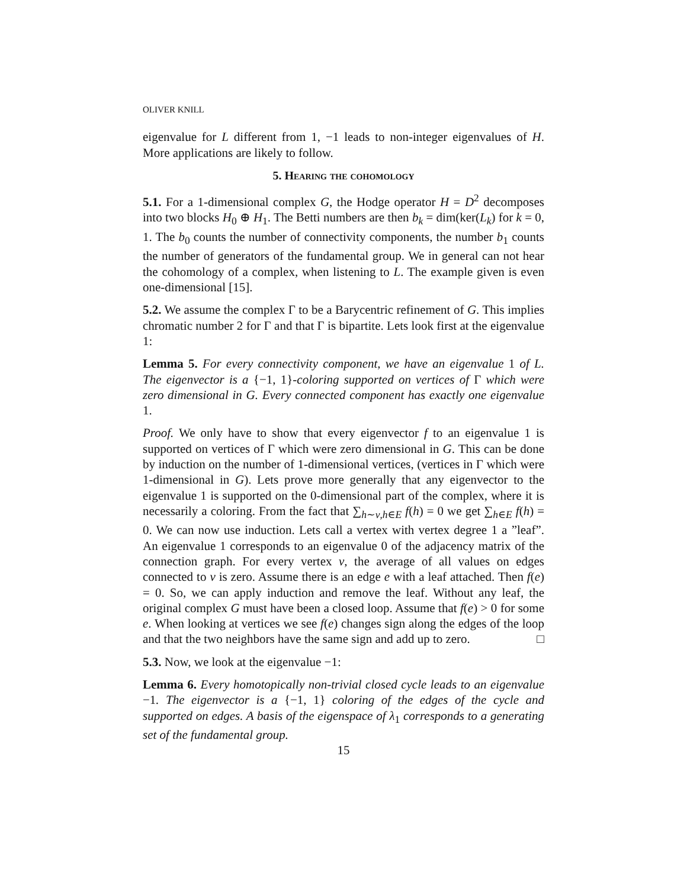OLIVER KNILL
eigenvalue for L different from 1, −1 leads to non-integer eigenvalues of H. More applications are likely to follow.
5. Hearing the cohomology
5.1. For a 1-dimensional complex G, the Hodge operator H = D<sup>2</sup> decomposes into two blocks H<sub>0</sub> ⊕ H<sub>1</sub>. The Betti numbers are then b<sub>k</sub> = dim(ker(L<sub>k</sub>) for k = 0, 1. The b<sub>0</sub> counts the number of connectivity components, the number b<sub>1</sub> counts the number of generators of the fundamental group. We in general can not hear the cohomology of a complex, when listening to L. The example given is even one-dimensional [15].
5.2. We assume the complex Γ to be a Barycentric refinement of G. This implies chromatic number 2 for Γ and that Γ is bipartite. Lets look first at the eigenvalue 1:
Lemma 5. For every connectivity component, we have an eigenvalue 1 of L. The eigenvector is a {−1, 1}-coloring supported on vertices of Γ which were zero dimensional in G. Every connected component has exactly one eigenvalue 1.
Proof. We only have to show that every eigenvector f to an eigenvalue 1 is supported on vertices of Γ which were zero dimensional in G. This can be done by induction on the number of 1-dimensional vertices, (vertices in Γ which were 1-dimensional in G). Lets prove more generally that any eigenvector to the eigenvalue 1 is supported on the 0-dimensional part of the complex, where it is necessarily a coloring. From the fact that ∑<sub>h∼v,h∈E</sub> f(h) = 0 we get ∑<sub>h∈E</sub> f(h) = 0. We can now use induction. Lets call a vertex with vertex degree 1 a ”leaf”. An eigenvalue 1 corresponds to an eigenvalue 0 of the adjacency matrix of the connection graph. For every vertex v, the average of all values on edges connected to v is zero. Assume there is an edge e with a leaf attached. Then f(e) = 0. So, we can apply induction and remove the leaf. Without any leaf, the original complex G must have been a closed loop. Assume that f(e) > 0 for some e. When looking at vertices we see f(e) changes sign along the edges of the loop and that the two neighbors have the same sign and add up to zero. □
5.3. Now, we look at the eigenvalue −1:
Lemma 6. Every homotopically non-trivial closed cycle leads to an eigenvalue −1. The eigenvector is a {−1, 1} coloring of the edges of the cycle and supported on edges. A basis of the eigenspace of λ<sub>1</sub> corresponds to a generating set of the fundamental group.
15